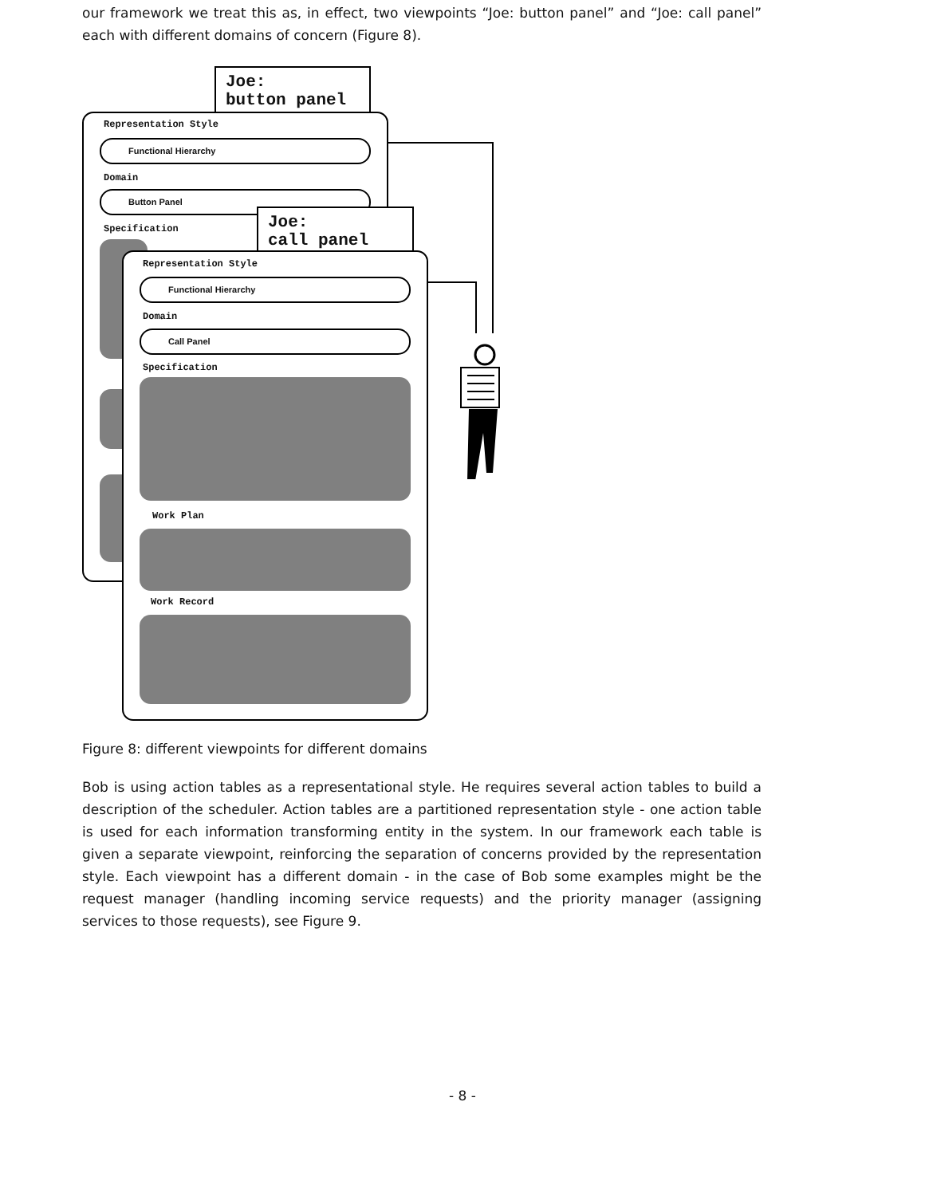our framework we treat this as, in effect, two viewpoints “Joe: button panel” and “Joe: call panel” each with different domains of concern (Figure 8).
Joe:
button panel
Representation Style
Functional Hierarchy
Domain
Button Panel
Specification
Joe:
call panel
Representation Style
Functional Hierarchy
Domain
Call Panel
Specification
Work Plan
Work Record
Figure 8: different viewpoints for different domains
Bob is using action tables as a representational style. He requires several action tables to build a description of the scheduler. Action tables are a partitioned representation style - one action table is used for each information transforming entity in the system. In our framework each table is given a separate viewpoint, reinforcing the separation of concerns provided by the representation style. Each viewpoint has a different domain - in the case of Bob some examples might be the request manager (handling incoming service requests) and the priority manager (assigning services to those requests), see Figure 9.
- 8 -